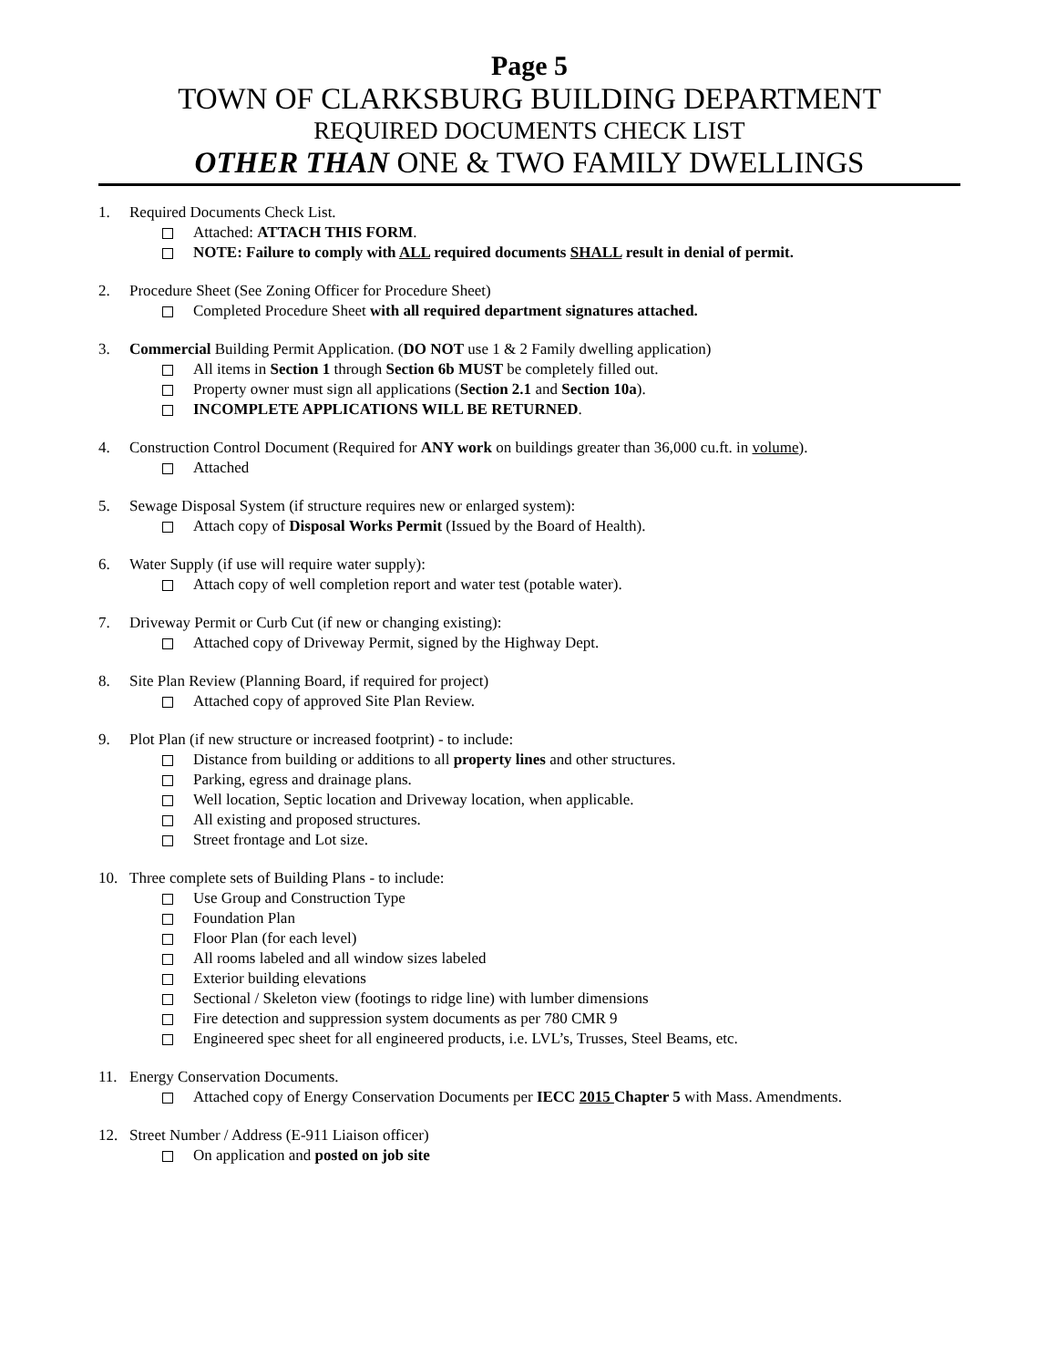Page 5
TOWN OF CLARKSBURG BUILDING DEPARTMENT
REQUIRED DOCUMENTS CHECK LIST
OTHER THAN ONE & TWO FAMILY DWELLINGS
1. Required Documents Check List.
Attached: ATTACH THIS FORM.
NOTE: Failure to comply with ALL required documents SHALL result in denial of permit.
2. Procedure Sheet (See Zoning Officer for Procedure Sheet)
Completed Procedure Sheet with all required department signatures attached.
3. Commercial Building Permit Application. (DO NOT use 1 & 2 Family dwelling application)
All items in Section 1 through Section 6b MUST be completely filled out.
Property owner must sign all applications (Section 2.1 and Section 10a).
INCOMPLETE APPLICATIONS WILL BE RETURNED.
4. Construction Control Document (Required for ANY work on buildings greater than 36,000 cu.ft. in volume).
Attached
5. Sewage Disposal System (if structure requires new or enlarged system):
Attach copy of Disposal Works Permit (Issued by the Board of Health).
6. Water Supply (if use will require water supply):
Attach copy of well completion report and water test (potable water).
7. Driveway Permit or Curb Cut (if new or changing existing):
Attached copy of Driveway Permit, signed by the Highway Dept.
8. Site Plan Review (Planning Board, if required for project)
Attached copy of approved Site Plan Review.
9. Plot Plan (if new structure or increased footprint) - to include:
Distance from building or additions to all property lines and other structures.
Parking, egress and drainage plans.
Well location, Septic location and Driveway location, when applicable.
All existing and proposed structures.
Street frontage and Lot size.
10. Three complete sets of Building Plans - to include:
Use Group and Construction Type
Foundation Plan
Floor Plan (for each level)
All rooms labeled and all window sizes labeled
Exterior building elevations
Sectional / Skeleton view (footings to ridge line) with lumber dimensions
Fire detection and suppression system documents as per 780 CMR 9
Engineered spec sheet for all engineered products, i.e. LVL’s, Trusses, Steel Beams, etc.
11. Energy Conservation Documents.
Attached copy of Energy Conservation Documents per IECC 2015 Chapter 5 with Mass. Amendments.
12. Street Number / Address (E-911 Liaison officer)
On application and posted on job site